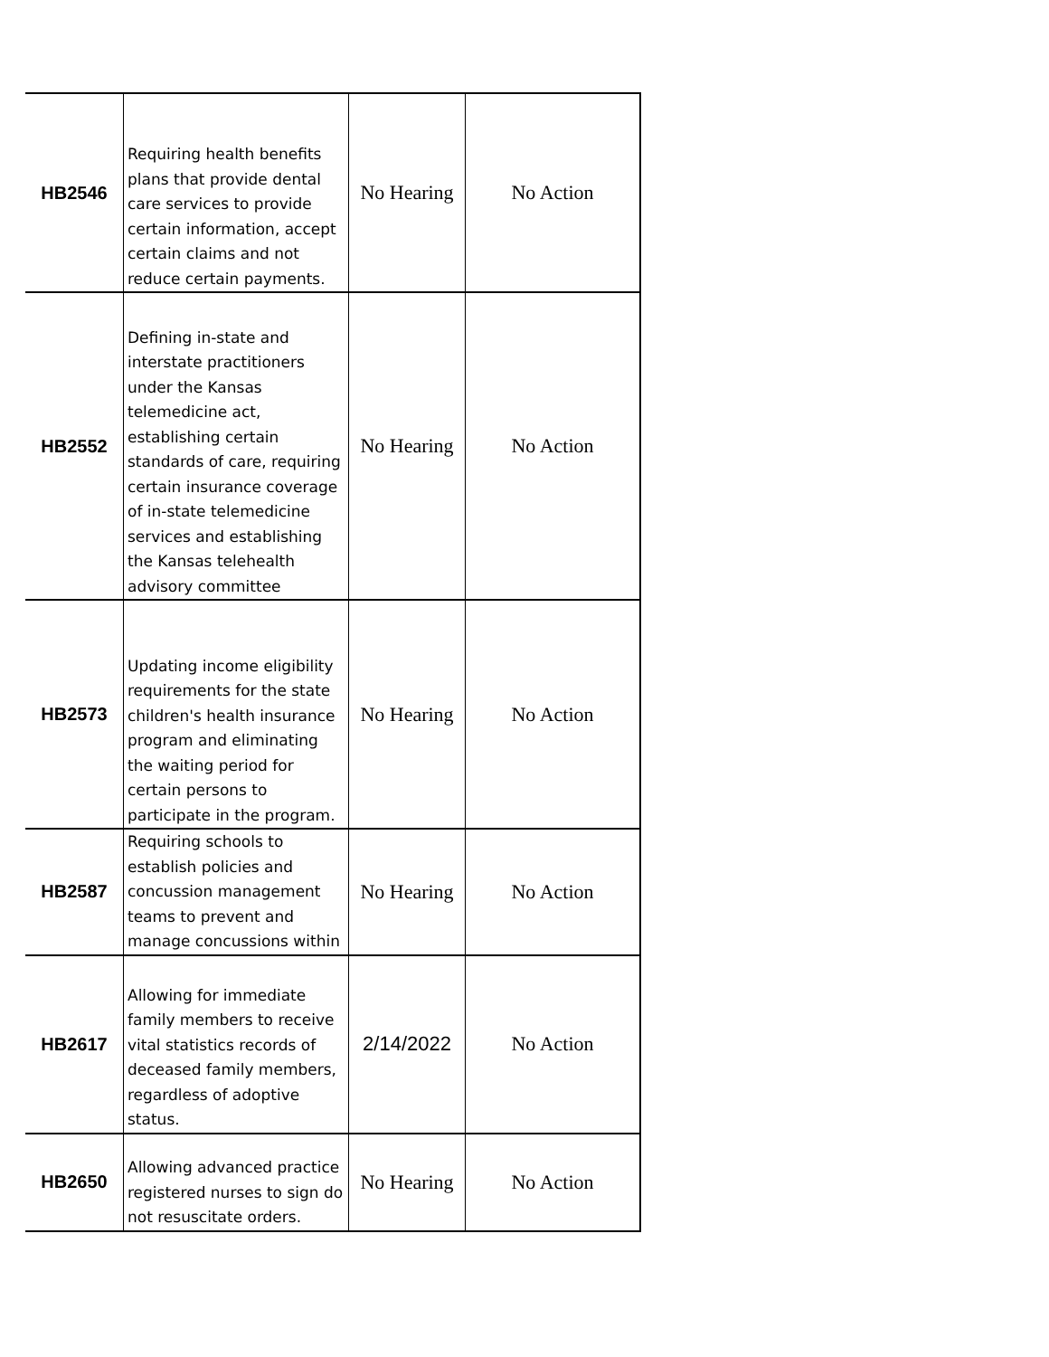| HB2546 | Requiring health benefits plans that provide dental care services to provide certain information, accept certain claims and not reduce certain payments. | No Hearing | No Action |
| HB2552 | Defining in-state and interstate practitioners under the Kansas telemedicine act, establishing certain standards of care, requiring certain insurance coverage of in-state telemedicine services and establishing the Kansas telehealth advisory committee | No Hearing | No Action |
| HB2573 | Updating income eligibility requirements for the state children's health insurance program and eliminating the waiting period for certain persons to participate in the program. | No Hearing | No Action |
| HB2587 | Requiring schools to establish policies and concussion management teams to prevent and manage concussions within | No Hearing | No Action |
| HB2617 | Allowing for immediate family members to receive vital statistics records of deceased family members, regardless of adoptive status. | 2/14/2022 | No Action |
| HB2650 | Allowing advanced practice registered nurses to sign do not resuscitate orders. | No Hearing | No Action |